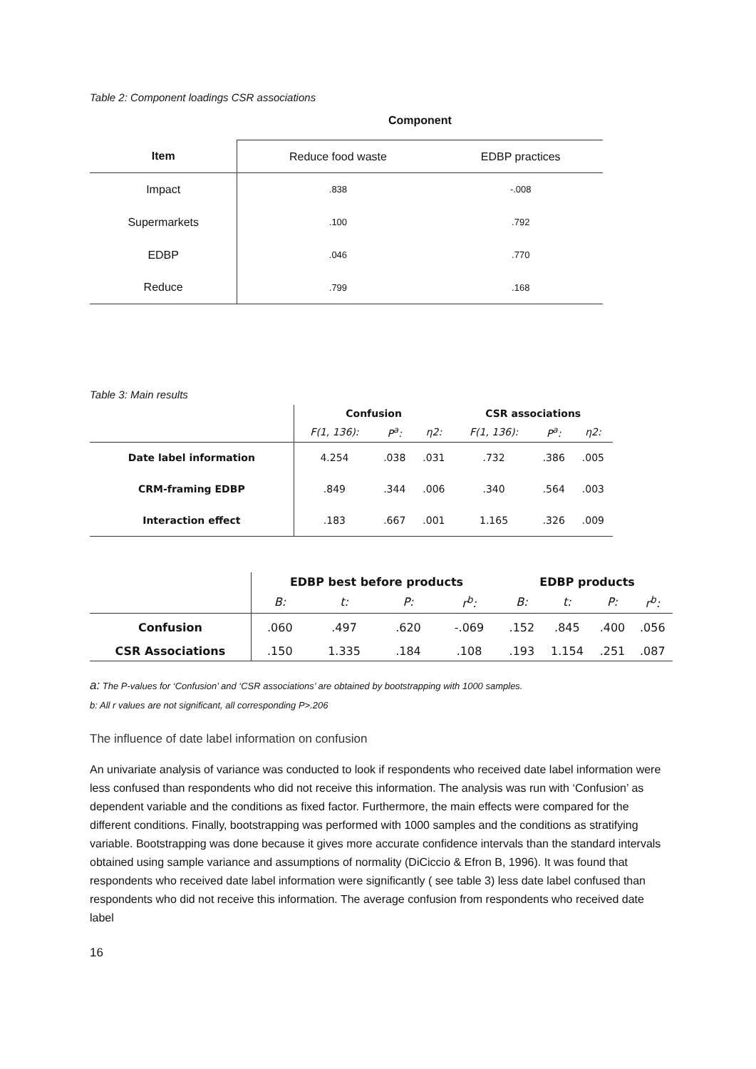Table 2: Component loadings CSR associations
| | Component | |
| --- | --- | --- |
| Item | Reduce food waste | EDBP practices |
| Impact | .838 | -.008 |
| Supermarkets | .100 | .792 |
| EDBP | .046 | .770 |
| Reduce | .799 | .168 |
Table 3: Main results
| | Confusion | | | CSR associations | | |
| --- | --- | --- | --- | --- | --- | --- |
| | F(1, 136): | P<sup>a</sup>: | η2: | F(1, 136): | P<sup>a</sup>: | η2: |
| Date label information | 4.254 | .038 | .031 | .732 | .386 | .005 |
| CRM-framing EDBP | .849 | .344 | .006 | .340 | .564 | .003 |
| Interaction effect | .183 | .667 | .001 | 1.165 | .326 | .009 |
| | EDBP best before products | | | | EDBP products | | | |
| --- | --- | --- | --- | --- | --- | --- | --- | --- |
| | B: | t: | P: | r<sup>b</sup>: | B: | t: | P: | r<sup>b</sup>: |
| Confusion | .060 | .497 | .620 | -.069 | .152 | .845 | .400 | .056 |
| CSR Associations | .150 | 1.335 | .184 | .108 | .193 | 1.154 | .251 | .087 |
a: The P-values for ‘Confusion’ and ‘CSR associations’ are obtained by bootstrapping with 1000 samples.
b: All r values are not significant, all corresponding P>.206
The influence of date label information on confusion
An univariate analysis of variance was conducted to look if respondents who received date label information were less confused than respondents who did not receive this information. The analysis was run with ‘Confusion’ as dependent variable and the conditions as fixed factor. Furthermore, the main effects were compared for the different conditions. Finally, bootstrapping was performed with 1000 samples and the conditions as stratifying variable. Bootstrapping was done because it gives more accurate confidence intervals than the standard intervals obtained using sample variance and assumptions of normality (DiCiccio & Efron B, 1996). It was found that respondents who received date label information were significantly ( see table 3) less date label confused than respondents who did not receive this information. The average confusion from respondents who received date label
16